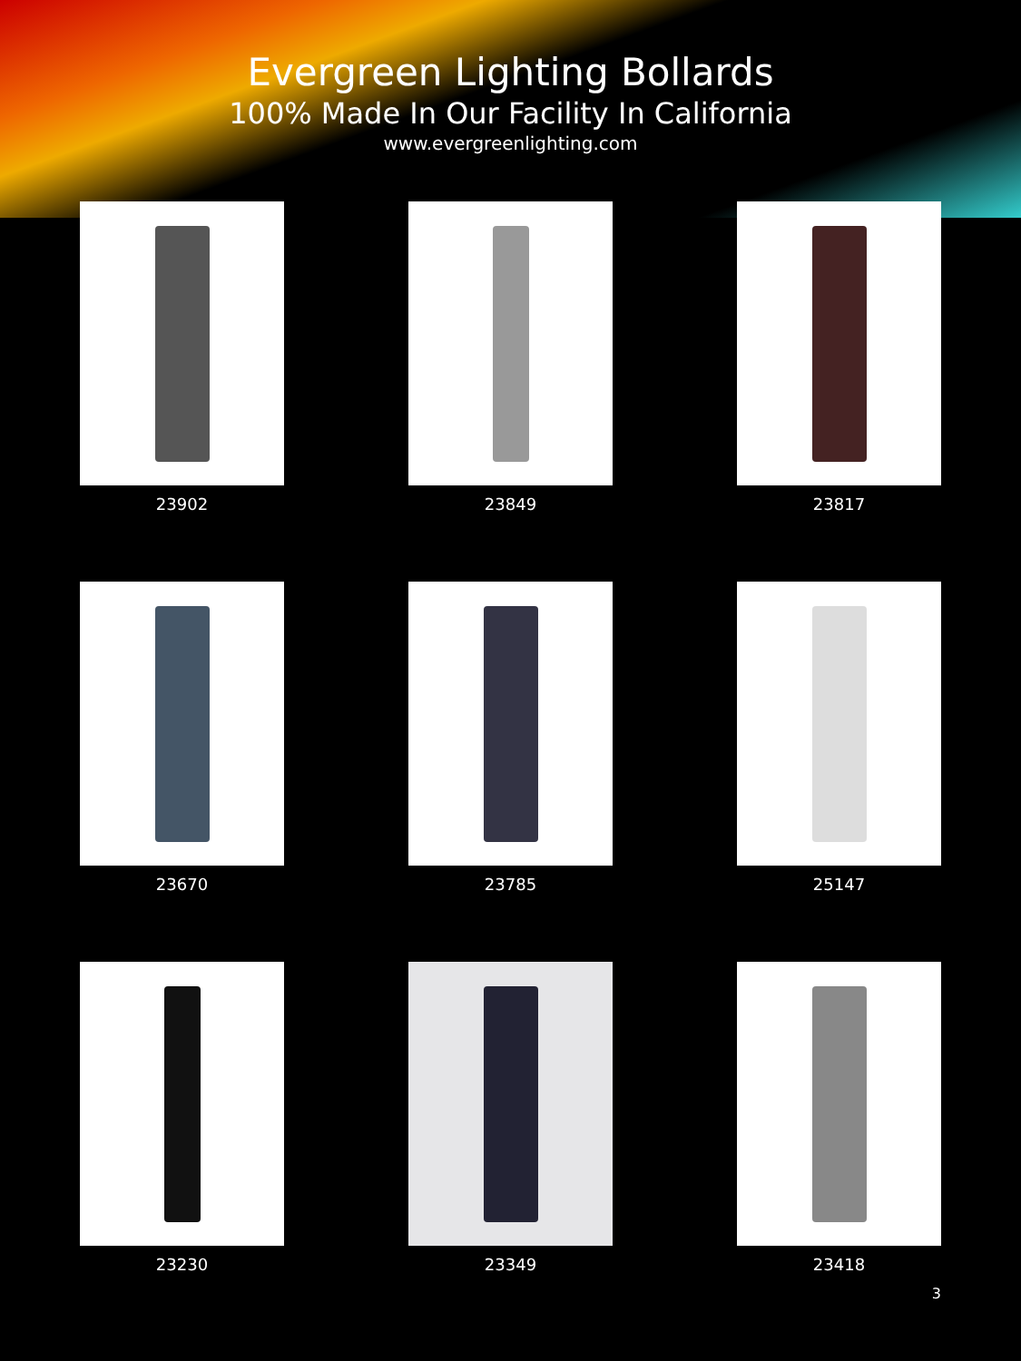Evergreen Lighting Bollards
100% Made In Our Facility In California
www.evergreenlighting.com
23902
23849
23817
23670
23785
25147
23230
23349
23418
3